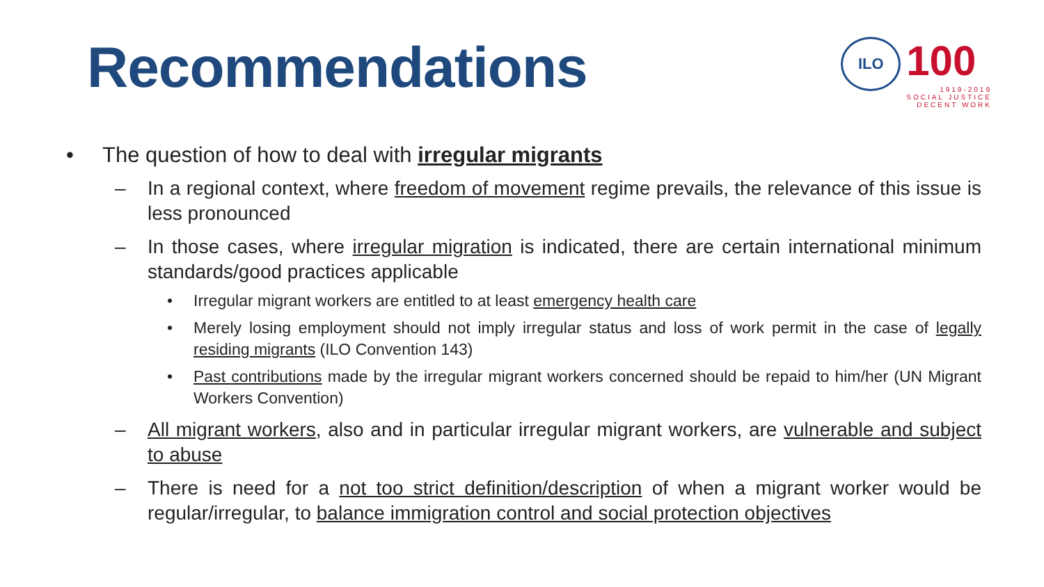Recommendations
ILO
100
1919-2019
SOCIAL JUSTICE
DECENT WORK
• The question of how to deal with irregular migrants
– In a regional context, where freedom of movement regime prevails, the relevance of this issue is less pronounced
– In those cases, where irregular migration is indicated, there are certain international minimum standards/good practices applicable
• Irregular migrant workers are entitled to at least emergency health care
• Merely losing employment should not imply irregular status and loss of work permit in the case of legally residing migrants (ILO Convention 143)
• Past contributions made by the irregular migrant workers concerned should be repaid to him/her (UN Migrant Workers Convention)
– All migrant workers, also and in particular irregular migrant workers, are vulnerable and subject to abuse
– There is need for a not too strict definition/description of when a migrant worker would be regular/irregular, to balance immigration control and social protection objectives